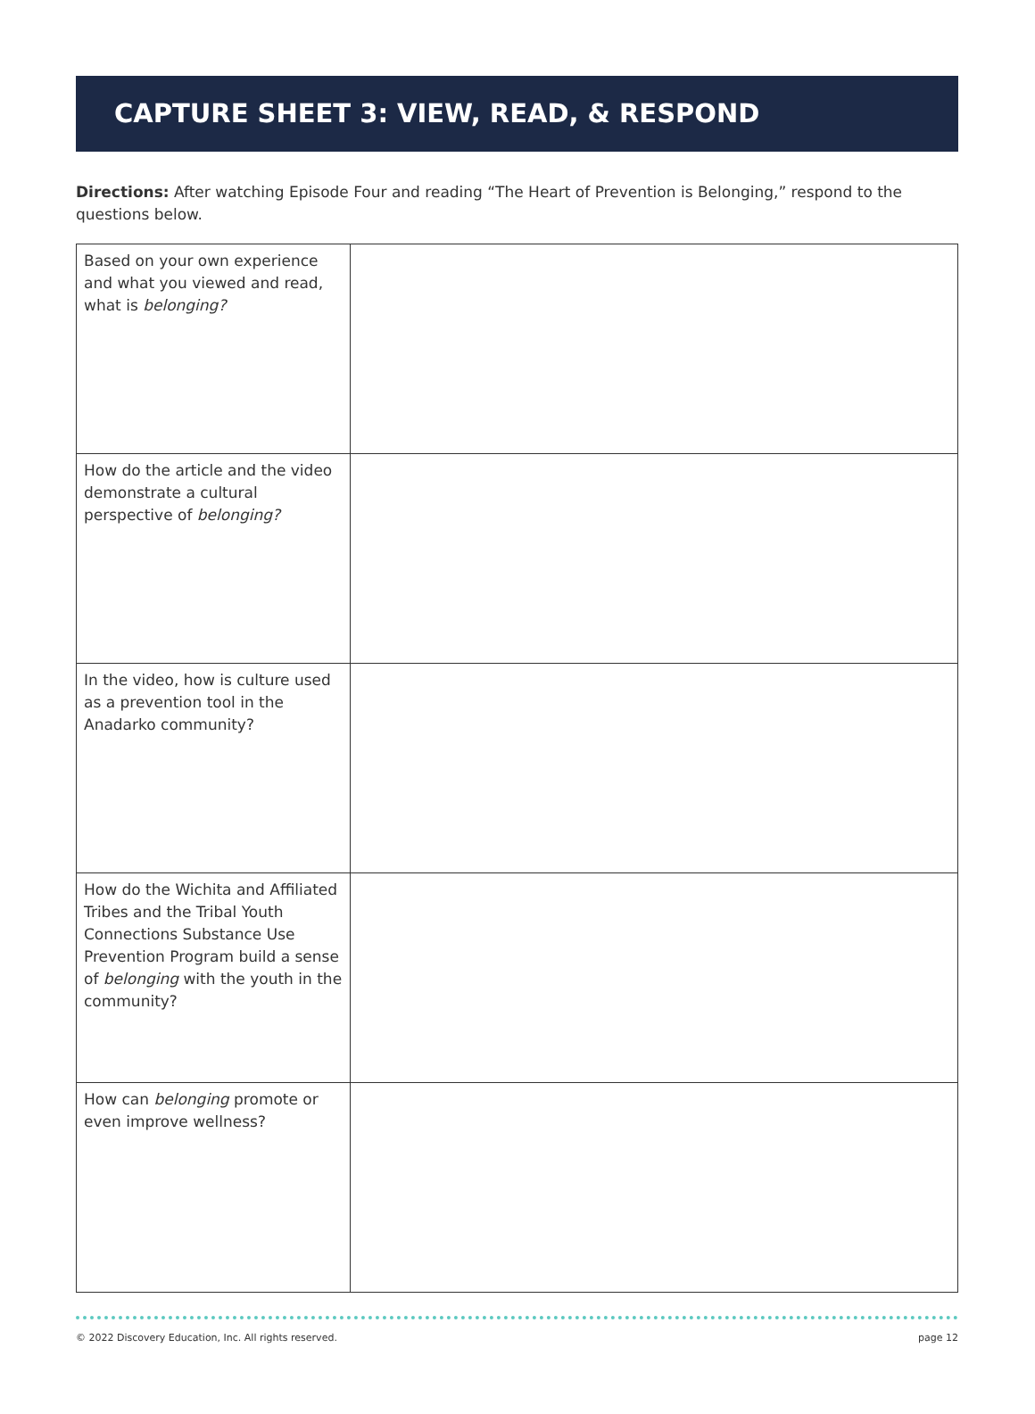CAPTURE SHEET 3: VIEW, READ, & RESPOND
Directions: After watching Episode Four and reading “The Heart of Prevention is Belonging,” respond to the questions below.
| Based on your own experience and what you viewed and read, what is belonging? | |
| How do the article and the video demonstrate a cultural perspective of belonging? | |
| In the video, how is culture used as a prevention tool in the Anadarko community? | |
| How do the Wichita and Affiliated Tribes and the Tribal Youth Connections Substance Use Prevention Program build a sense of belonging with the youth in the community? | |
| How can belonging promote or even improve wellness? | |
© 2022 Discovery Education, Inc. All rights reserved. page 12